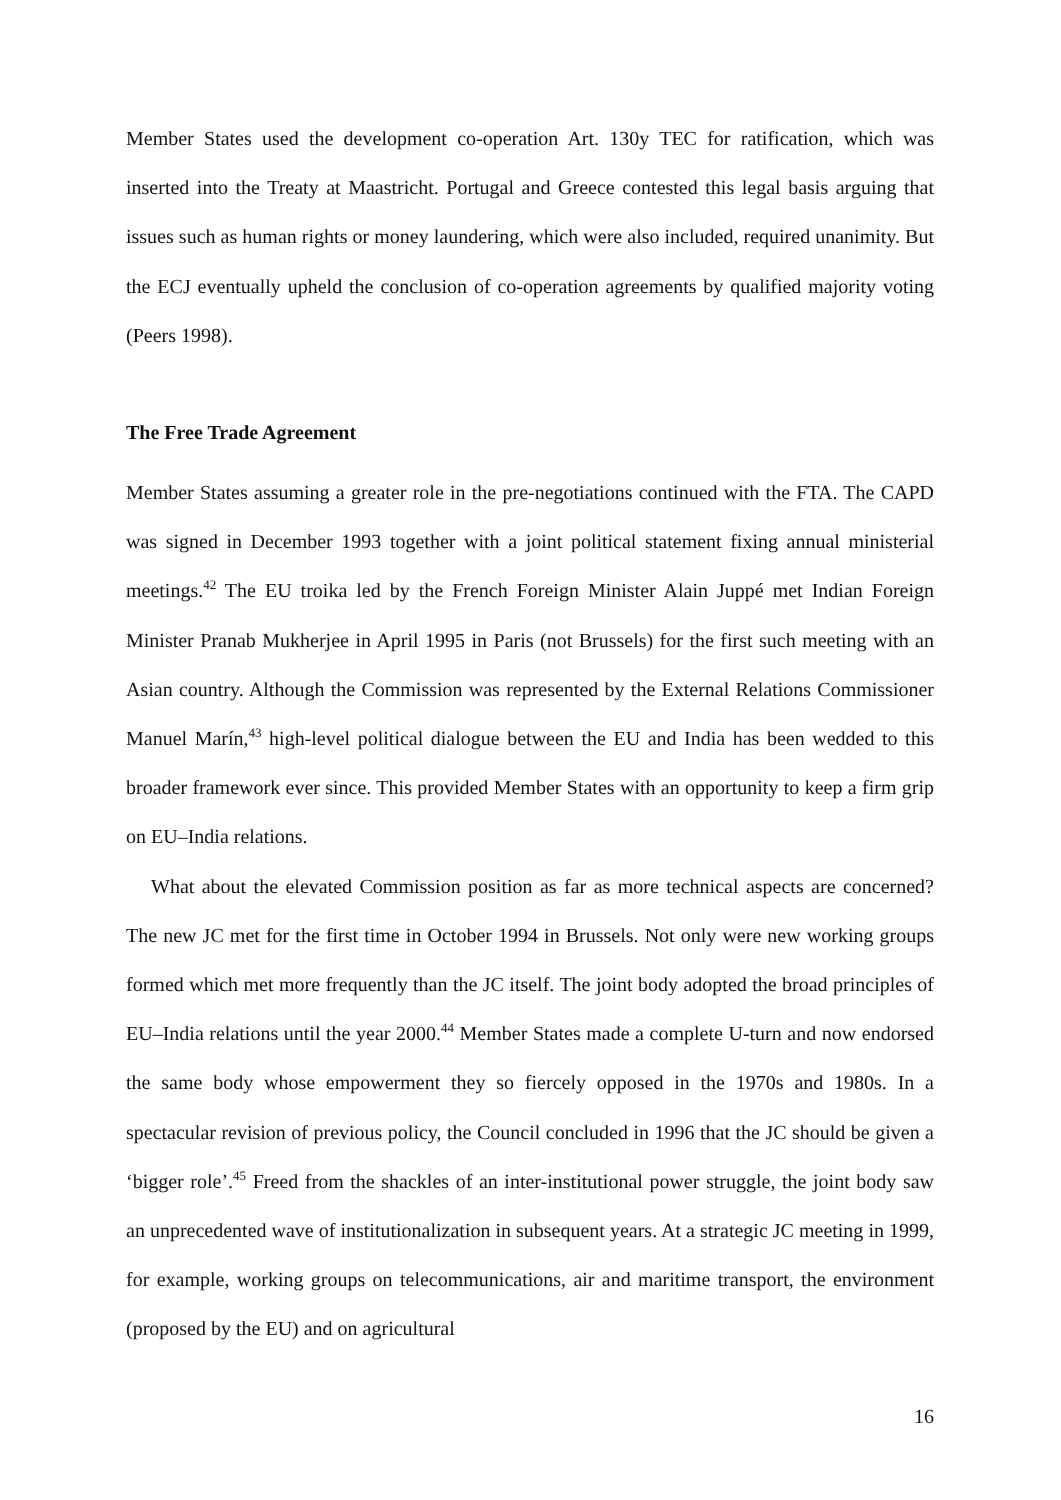Member States used the development co-operation Art. 130y TEC for ratification, which was inserted into the Treaty at Maastricht. Portugal and Greece contested this legal basis arguing that issues such as human rights or money laundering, which were also included, required unanimity. But the ECJ eventually upheld the conclusion of co-operation agreements by qualified majority voting (Peers 1998).
The Free Trade Agreement
Member States assuming a greater role in the pre-negotiations continued with the FTA. The CAPD was signed in December 1993 together with a joint political statement fixing annual ministerial meetings.<sup>42</sup> The EU troika led by the French Foreign Minister Alain Juppé met Indian Foreign Minister Pranab Mukherjee in April 1995 in Paris (not Brussels) for the first such meeting with an Asian country. Although the Commission was represented by the External Relations Commissioner Manuel Marín,<sup>43</sup> high-level political dialogue between the EU and India has been wedded to this broader framework ever since. This provided Member States with an opportunity to keep a firm grip on EU–India relations.
What about the elevated Commission position as far as more technical aspects are concerned? The new JC met for the first time in October 1994 in Brussels. Not only were new working groups formed which met more frequently than the JC itself. The joint body adopted the broad principles of EU–India relations until the year 2000.<sup>44</sup> Member States made a complete U-turn and now endorsed the same body whose empowerment they so fiercely opposed in the 1970s and 1980s. In a spectacular revision of previous policy, the Council concluded in 1996 that the JC should be given a ‘bigger role’.<sup>45</sup> Freed from the shackles of an inter-institutional power struggle, the joint body saw an unprecedented wave of institutionalization in subsequent years. At a strategic JC meeting in 1999, for example, working groups on telecommunications, air and maritime transport, the environment (proposed by the EU) and on agricultural
16